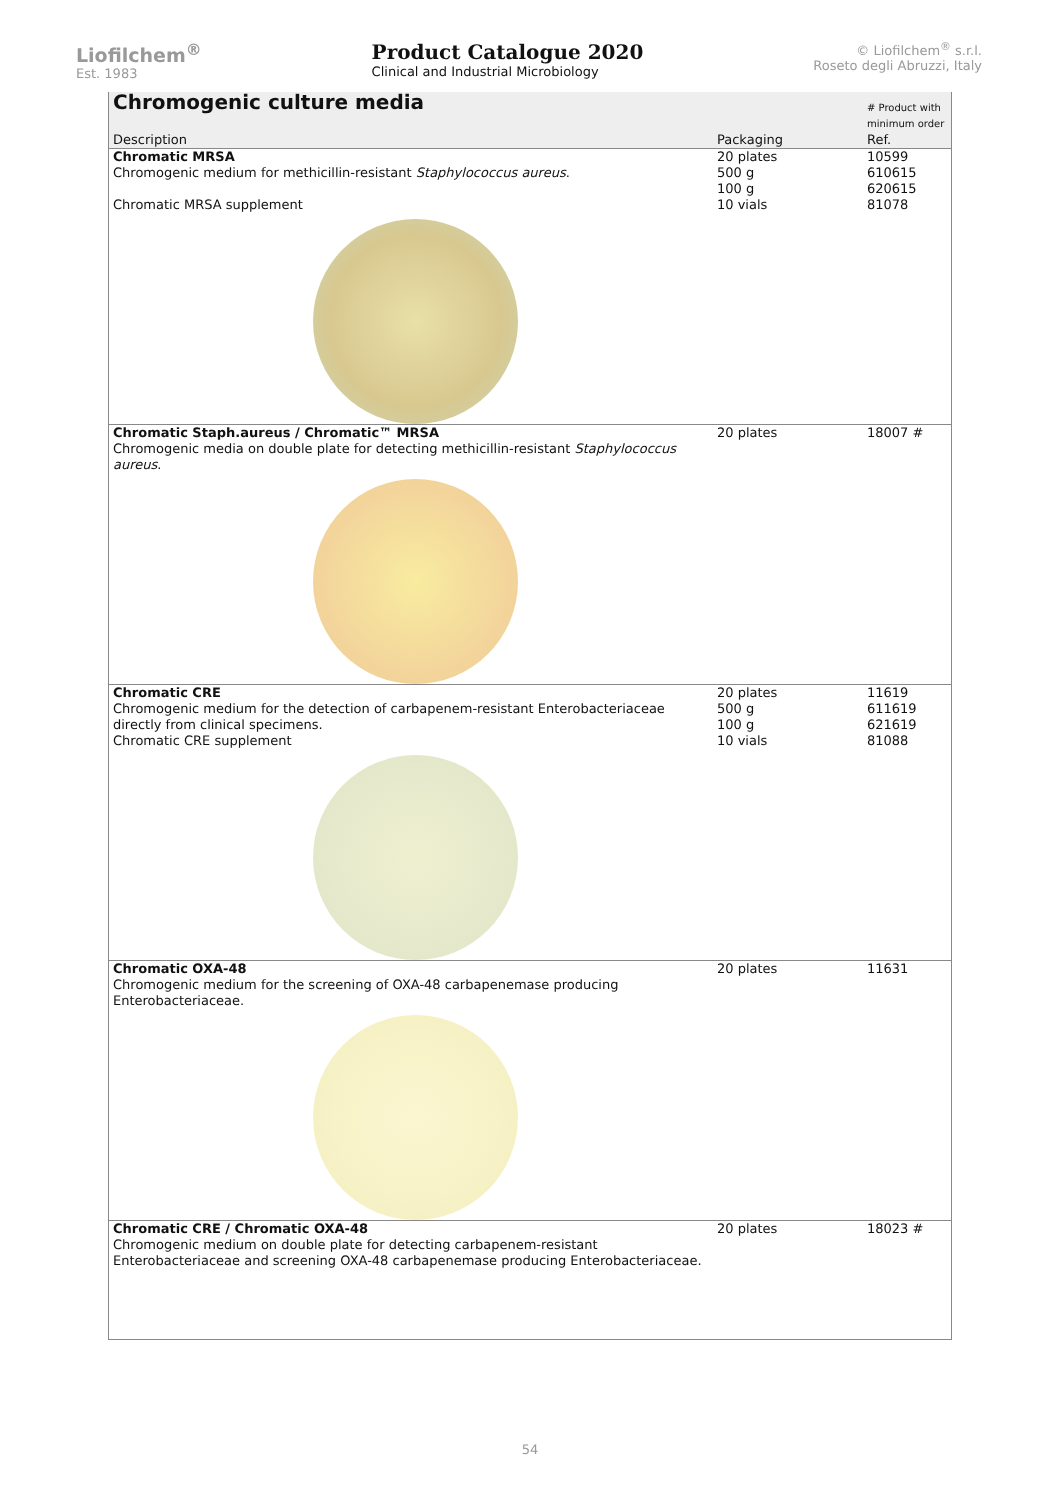Liofilchem<sup>®</sup>
Est. 1983
Product Catalogue 2020
Clinical and Industrial Microbiology
© Liofilchem<sup>®</sup> s.r.l.
Roseto degli Abruzzi, Italy
| Chromogenic culture media | | # Product with minimum order |
| --- | --- | --- |
| Description | Packaging | Ref. |
| Chromatic MRSA Chromogenic medium for methicillin-resistant Staphylococcus aureus . | 20 plates 500 g 100 g | 10599 610615 620615 |
| Chromatic MRSA supplement | 10 vials | 81078 |
| Chromatic Staph.aureus / Chromatic™ MRSA Chromogenic media on double plate for detecting methicillin-resistant Staphylococcus aureus . | 20 plates | 18007 # |
| Chromatic CRE Chromogenic medium for the detection of carbapenem-resistant Enterobacteriaceae directly from clinical specimens. | 20 plates 500 g 100 g | 11619 611619 621619 |
| Chromatic CRE supplement | 10 vials | 81088 |
| Chromatic OXA-48 Chromogenic medium for the screening of OXA-48 carbapenemase producing Enterobacteriaceae. | 20 plates | 11631 |
| Chromatic CRE / Chromatic OXA-48 Chromogenic medium on double plate for detecting carbapenem-resistant Enterobacteriaceae and screening OXA-48 carbapenemase producing Enterobacteriaceae. | 20 plates | 18023 # |
54